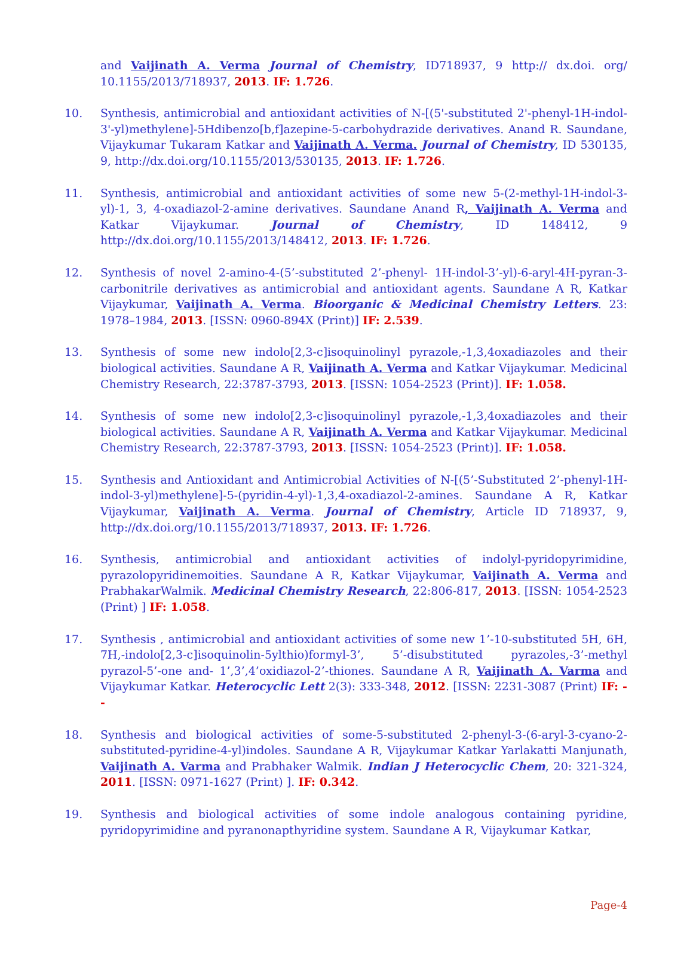and Vaijinath A. Verma Journal of Chemistry, ID718937, 9 http:// dx.doi. org/ 10.1155/2013/718937, 2013. IF: 1.726.
10. Synthesis, antimicrobial and antioxidant activities of N-[(5'-substituted 2'-phenyl-1H-indol-3'-yl)methylene]-5Hdibenzo[b,f]azepine-5-carbohydrazide derivatives. Anand R. Saundane, Vijaykumar Tukaram Katkar and Vaijinath A. Verma. Journal of Chemistry, ID 530135, 9, http://dx.doi.org/10.1155/2013/530135, 2013. IF: 1.726.
11. Synthesis, antimicrobial and antioxidant activities of some new 5-(2-methyl-1H-indol-3-yl)-1, 3, 4-oxadiazol-2-amine derivatives. Saundane Anand R, Vaijinath A. Verma and Katkar Vijaykumar. Journal of Chemistry, ID 148412, 9 http://dx.doi.org/10.1155/2013/148412, 2013. IF: 1.726.
12. Synthesis of novel 2-amino-4-(5’-substituted 2’-phenyl- 1H-indol-3’-yl)-6-aryl-4H-pyran-3-carbonitrile derivatives as antimicrobial and antioxidant agents. Saundane A R, Katkar Vijaykumar, Vaijinath A. Verma. Bioorganic & Medicinal Chemistry Letters. 23: 1978–1984, 2013. [ISSN: 0960-894X (Print)] IF: 2.539.
13. Synthesis of some new indolo[2,3-c]isoquinolinyl pyrazole,-1,3,4oxadiazoles and their biological activities. Saundane A R, Vaijinath A. Verma and Katkar Vijaykumar. Medicinal Chemistry Research, 22:3787-3793, 2013. [ISSN: 1054-2523 (Print)]. IF: 1.058.
14. Synthesis of some new indolo[2,3-c]isoquinolinyl pyrazole,-1,3,4oxadiazoles and their biological activities. Saundane A R, Vaijinath A. Verma and Katkar Vijaykumar. Medicinal Chemistry Research, 22:3787-3793, 2013. [ISSN: 1054-2523 (Print)]. IF: 1.058.
15. Synthesis and Antioxidant and Antimicrobial Activities of N-[(5’-Substituted 2’-phenyl-1H-indol-3-yl)methylene]-5-(pyridin-4-yl)-1,3,4-oxadiazol-2-amines. Saundane A R, Katkar Vijaykumar, Vaijinath A. Verma. Journal of Chemistry, Article ID 718937, 9, http://dx.doi.org/10.1155/2013/718937, 2013. IF: 1.726.
16. Synthesis, antimicrobial and antioxidant activities of indolyl-pyridopyrimidine, pyrazolopyridinemoities. Saundane A R, Katkar Vijaykumar, Vaijinath A. Verma and PrabhakarWalmik. Medicinal Chemistry Research, 22:806-817, 2013. [ISSN: 1054-2523 (Print) ] IF: 1.058.
17. Synthesis , antimicrobial and antioxidant activities of some new 1’-10-substituted 5H, 6H, 7H,-indolo[2,3-c]isoquinolin-5ylthio)formyl-3’, 5’-disubstituted pyrazoles,-3’-methyl pyrazol-5’-one and- 1’,3’,4’oxidiazol-2’-thiones. Saundane A R, Vaijinath A. Varma and Vijaykumar Katkar. Heterocyclic Lett 2(3): 333-348, 2012. [ISSN: 2231-3087 (Print) IF: --
18. Synthesis and biological activities of some-5-substituted 2-phenyl-3-(6-aryl-3-cyano-2-substituted-pyridine-4-yl)indoles. Saundane A R, Vijaykumar Katkar Yarlakatti Manjunath, Vaijinath A. Varma and Prabhaker Walmik. Indian J Heterocyclic Chem, 20: 321-324, 2011. [ISSN: 0971-1627 (Print) ]. IF: 0.342.
19. Synthesis and biological activities of some indole analogous containing pyridine, pyridopyrimidine and pyranonapthyridine system. Saundane A R, Vijaykumar Katkar,
Page-4